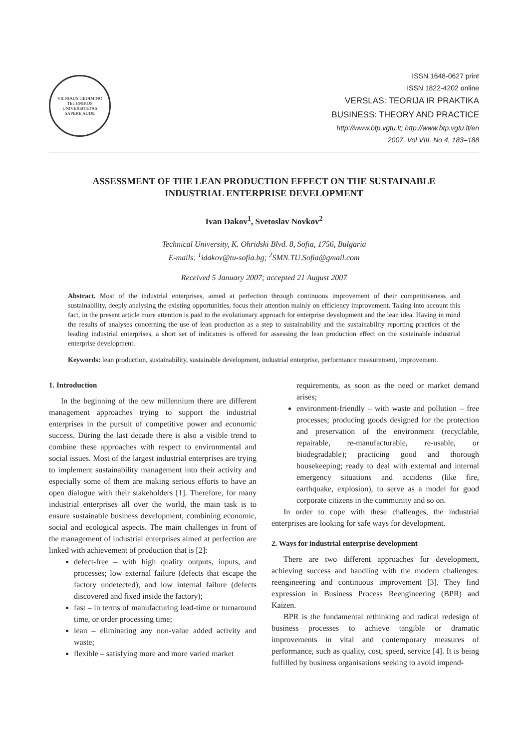VILNIAUS GEDIMINO TECHNIKOS UNIVERSITETAS
SAPERE AUDE
ISSN 1648-0627 print
ISSN 1822-4202 online
VERSLAS: TEORIJA IR PRAKTIKA
BUSINESS: THEORY AND PRACTICE
http://www.btp.vgtu.lt; http://www.btp.vgtu.lt/en
2007, Vol VIII, No 4, 183–188
ASSESSMENT OF THE LEAN PRODUCTION EFFECT ON THE SUSTAINABLE
INDUSTRIAL ENTERPRISE DEVELOPMENT
Ivan Dakov<sup>1</sup>, Svetoslav Novkov<sup>2</sup>
Technical University, K. Ohridski Blvd. 8, Sofia, 1756, Bulgaria
E-mails: <sup>1</sup>idakov@tu-sofia.bg; <sup>2</sup>SMN.TU.Sofia@gmail.com
Received 5 January 2007; accepted 21 August 2007
Abstract. Most of the industrial enterprises, aimed at perfection through continuous improvement of their competitiveness and sustainability, deeply analysing the existing opportunities, focus their attention mainly on efficiency improvement. Taking into account this fact, in the present article more attention is paid to the evolutionary approach for enterprise development and the lean idea. Having in mind the results of analyses concerning the use of lean production as a step to sustainability and the sustainability reporting practices of the leading industrial enterprises, a short set of indicators is offered for assessing the lean production effect on the sustainable industrial enterprise development.
Keywords: lean production, sustainability, sustainable development, industrial enterprise, performance measurement, improvement.
1. Introduction
In the beginning of the new millennium there are different management approaches trying to support the industrial enterprises in the pursuit of competitive power and economic success. During the last decade there is also a visible trend to combine these approaches with respect to environmental and social issues. Most of the largest industrial enterprises are trying to implement sustainability management into their activity and especially some of them are making serious efforts to have an open dialogue with their stakeholders [1]. Therefore, for many industrial enterprises all over the world, the main task is to ensure sustainable business development, combining economic, social and ecological aspects. The main challenges in front of the management of industrial enterprises aimed at perfection are linked with achievement of production that is [2]:
defect-free – with high quality outputs, inputs, and processes; low external failure (defects that escape the factory undetected), and low internal failure (defects discovered and fixed inside the factory);
fast – in terms of manufacturing lead-time or turnaround time, or order processing time;
lean – eliminating any non-value added activity and waste;
flexible – satisfying more and more varied market
requirements, as soon as the need or market demand arises;
environment-friendly – with waste and pollution – free processes; producing goods designed for the protection and preservation of the environment (recyclable, repairable, re-manufacturable, re-usable, or biodegradable); practicing good and thorough housekeeping; ready to deal with external and internal emergency situations and accidents (like fire, earthquake, explosion), to serve as a model for good corporate citizens in the community and so on.
In order to cope with these challenges, the industrial enterprises are looking for safe ways for development.
2. Ways for industrial enterprise development
There are two different approaches for development, achieving success and handling with the modern challenges: reengineering and continuous improvement [3]. They find expression in Business Process Reengineering (BPR) and Kaizen.
BPR is the fundamental rethinking and radical redesign of business processes to achieve tangible or dramatic improvements in vital and contemporary measures of performance, such as quality, cost, speed, service [4]. It is being fulfilled by business organisations seeking to avoid impend-